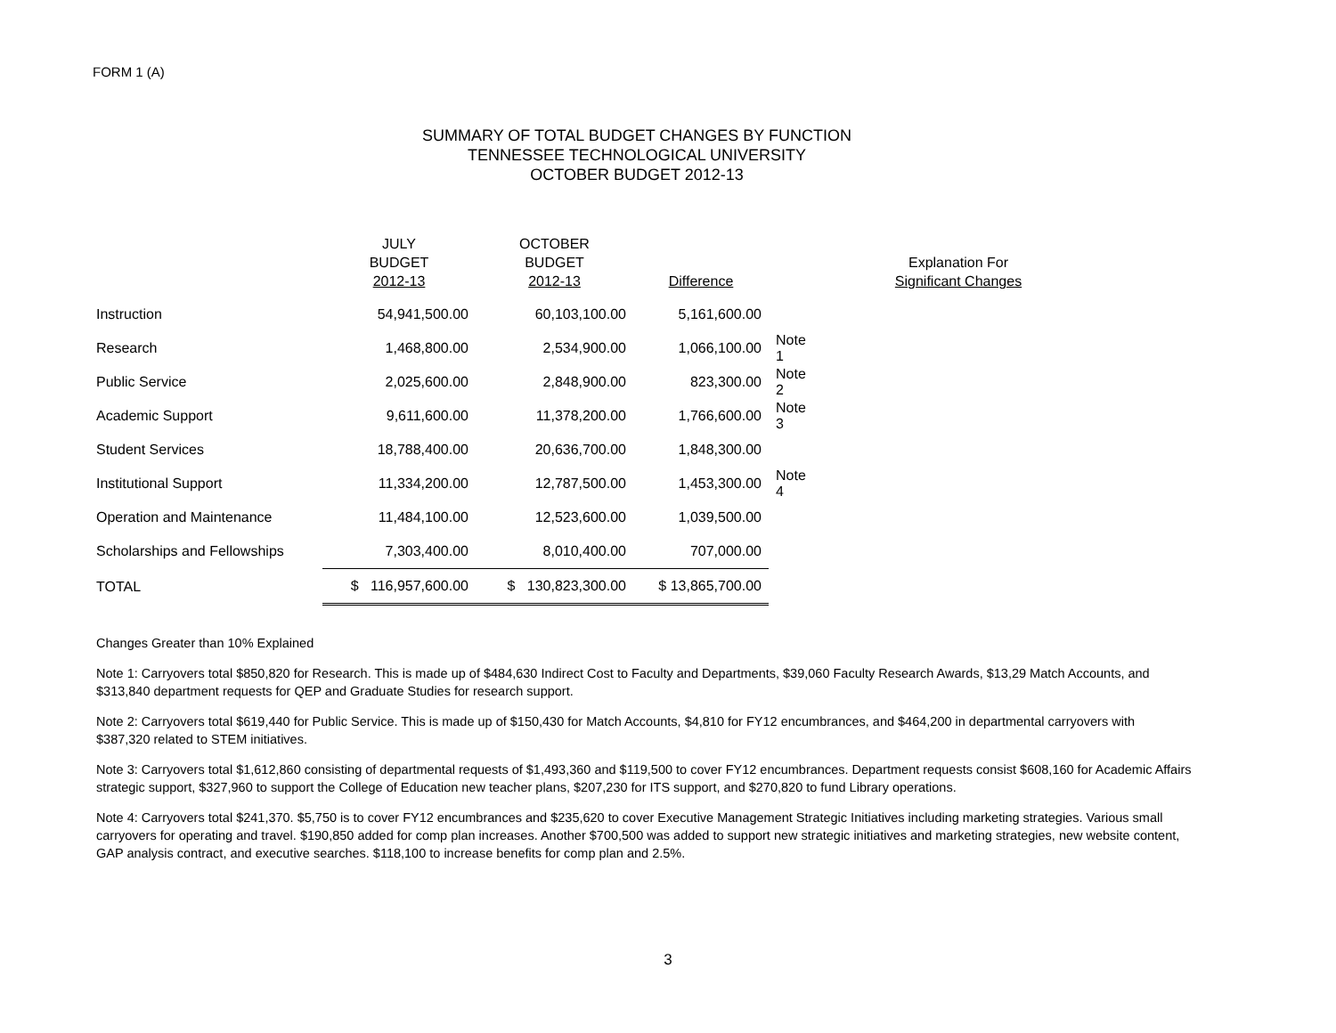FORM 1 (A)
SUMMARY OF TOTAL BUDGET CHANGES BY FUNCTION
TENNESSEE TECHNOLOGICAL UNIVERSITY
OCTOBER BUDGET 2012-13
| | JULY BUDGET 2012-13 | OCTOBER BUDGET 2012-13 | Difference | | Explanation For Significant Changes |
| --- | --- | --- | --- | --- | --- |
| Instruction | 54,941,500.00 | 60,103,100.00 | 5,161,600.00 | | |
| Research | 1,468,800.00 | 2,534,900.00 | 1,066,100.00 | Note 1 | |
| Public Service | 2,025,600.00 | 2,848,900.00 | 823,300.00 | Note 2 | |
| Academic Support | 9,611,600.00 | 11,378,200.00 | 1,766,600.00 | Note 3 | |
| Student Services | 18,788,400.00 | 20,636,700.00 | 1,848,300.00 | | |
| Institutional Support | 11,334,200.00 | 12,787,500.00 | 1,453,300.00 | Note 4 | |
| Operation and Maintenance | 11,484,100.00 | 12,523,600.00 | 1,039,500.00 | | |
| Scholarships and Fellowships | 7,303,400.00 | 8,010,400.00 | 707,000.00 | | |
| TOTAL | $ 116,957,600.00 | $ 130,823,300.00 | $ 13,865,700.00 | | |
Changes Greater than 10% Explained
Note 1: Carryovers total $850,820 for Research. This is made up of $484,630 Indirect Cost to Faculty and Departments, $39,060 Faculty Research Awards, $13,29 Match Accounts, and $313,840 department requests for QEP and Graduate Studies for research support.
Note 2: Carryovers total $619,440 for Public Service. This is made up of $150,430 for Match Accounts, $4,810 for FY12 encumbrances, and $464,200 in departmental carryovers with $387,320 related to STEM initiatives.
Note 3: Carryovers total $1,612,860 consisting of departmental requests of $1,493,360 and $119,500 to cover FY12 encumbrances. Department requests consist $608,160 for Academic Affairs strategic support, $327,960 to support the College of Education new teacher plans, $207,230 for ITS support, and $270,820 to fund Library operations.
Note 4: Carryovers total $241,370. $5,750 is to cover FY12 encumbrances and $235,620 to cover Executive Management Strategic Initiatives including marketing strategies. Various small carryovers for operating and travel. $190,850 added for comp plan increases. Another $700,500 was added to support new strategic initiatives and marketing strategies, new website content, GAP analysis contract, and executive searches. $118,100 to increase benefits for comp plan and 2.5%.
3